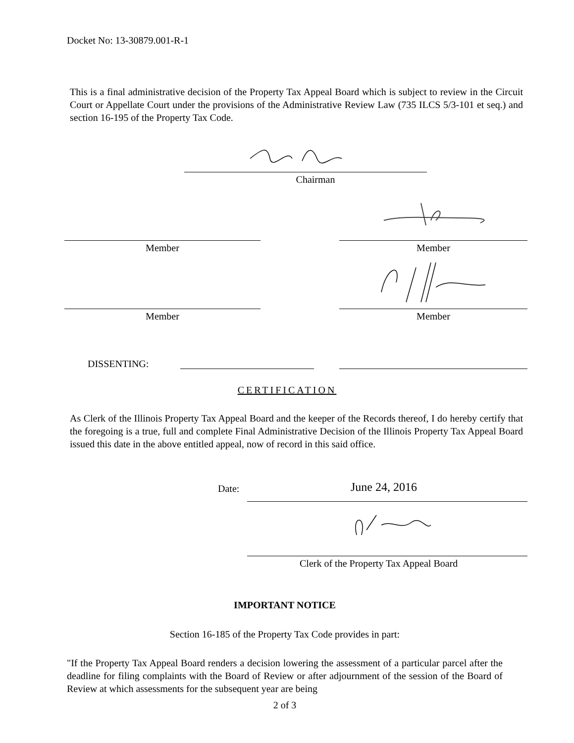Docket No: 13-30879.001-R-1
This is a final administrative decision of the Property Tax Appeal Board which is subject to review in the Circuit Court or Appellate Court under the provisions of the Administrative Review Law (735 ILCS 5/3-101 et seq.) and section 16-195 of the Property Tax Code.
Chairman
Member Member
Member Member
DISSENTING:
CERTIFICATION
As Clerk of the Illinois Property Tax Appeal Board and the keeper of the Records thereof, I do hereby certify that the foregoing is a true, full and complete Final Administrative Decision of the Illinois Property Tax Appeal Board issued this date in the above entitled appeal, now of record in this said office.
Date: June 24, 2016
Clerk of the Property Tax Appeal Board
IMPORTANT NOTICE
Section 16-185 of the Property Tax Code provides in part:
"If the Property Tax Appeal Board renders a decision lowering the assessment of a particular parcel after the deadline for filing complaints with the Board of Review or after adjournment of the session of the Board of Review at which assessments for the subsequent year are being
2 of 3